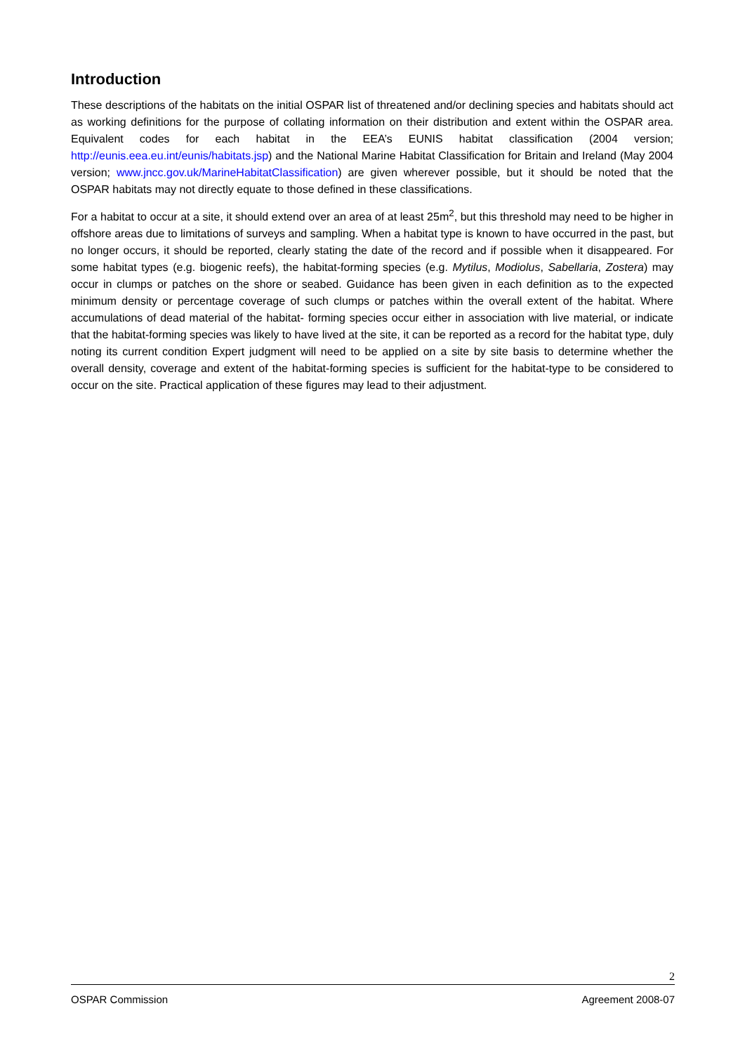Introduction
These descriptions of the habitats on the initial OSPAR list of threatened and/or declining species and habitats should act as working definitions for the purpose of collating information on their distribution and extent within the OSPAR area. Equivalent codes for each habitat in the EEA’s EUNIS habitat classification (2004 version; http://eunis.eea.eu.int/eunis/habitats.jsp) and the National Marine Habitat Classification for Britain and Ireland (May 2004 version; www.jncc.gov.uk/MarineHabitatClassification) are given wherever possible, but it should be noted that the OSPAR habitats may not directly equate to those defined in these classifications.
For a habitat to occur at a site, it should extend over an area of at least 25m<sup>2</sup>, but this threshold may need to be higher in offshore areas due to limitations of surveys and sampling. When a habitat type is known to have occurred in the past, but no longer occurs, it should be reported, clearly stating the date of the record and if possible when it disappeared. For some habitat types (e.g. biogenic reefs), the habitat-forming species (e.g. Mytilus, Modiolus, Sabellaria, Zostera) may occur in clumps or patches on the shore or seabed. Guidance has been given in each definition as to the expected minimum density or percentage coverage of such clumps or patches within the overall extent of the habitat. Where accumulations of dead material of the habitat- forming species occur either in association with live material, or indicate that the habitat-forming species was likely to have lived at the site, it can be reported as a record for the habitat type, duly noting its current condition Expert judgment will need to be applied on a site by site basis to determine whether the overall density, coverage and extent of the habitat-forming species is sufficient for the habitat-type to be considered to occur on the site. Practical application of these figures may lead to their adjustment.
2
OSPAR Commission Agreement 2008-07